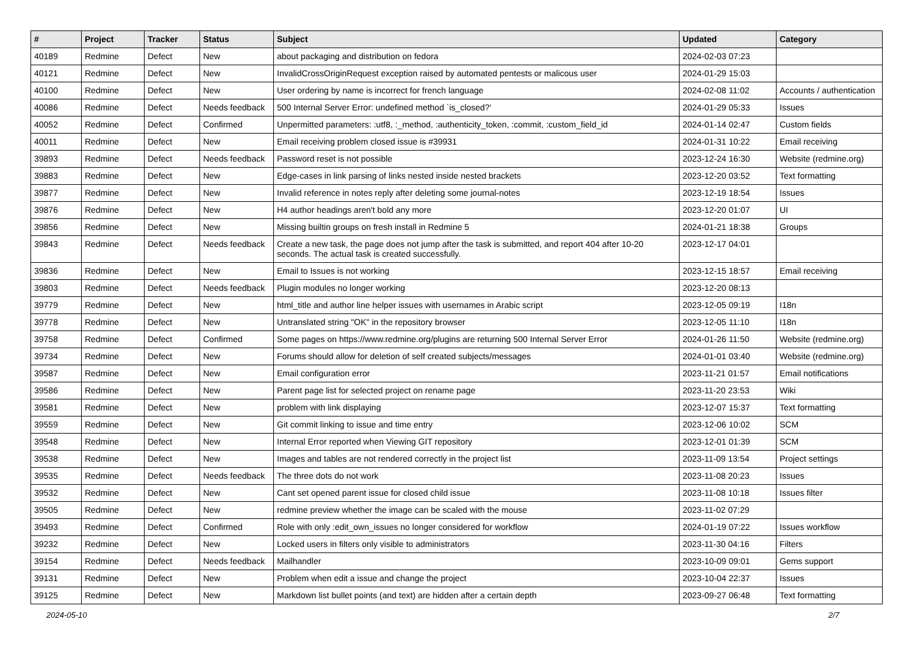| # | Project | Tracker | Status | Subject | Updated | Category |
| --- | --- | --- | --- | --- | --- | --- |
| 40189 | Redmine | Defect | New | about packaging and distribution on fedora | 2024-02-03 07:23 | |
| 40121 | Redmine | Defect | New | InvalidCrossOriginRequest exception raised by automated pentests or malicous user | 2024-01-29 15:03 | |
| 40100 | Redmine | Defect | New | User ordering by name is incorrect for french language | 2024-02-08 11:02 | Accounts / authentication |
| 40086 | Redmine | Defect | Needs feedback | 500 Internal Server Error: undefined method `is_closed?' | 2024-01-29 05:33 | Issues |
| 40052 | Redmine | Defect | Confirmed | Unpermitted parameters: :utf8, :_method, :authenticity_token, :commit, :custom_field_id | 2024-01-14 02:47 | Custom fields |
| 40011 | Redmine | Defect | New | Email receiving problem closed issue is #39931 | 2024-01-31 10:22 | Email receiving |
| 39893 | Redmine | Defect | Needs feedback | Password reset is not possible | 2023-12-24 16:30 | Website (redmine.org) |
| 39883 | Redmine | Defect | New | Edge-cases in link parsing of links nested inside nested brackets | 2023-12-20 03:52 | Text formatting |
| 39877 | Redmine | Defect | New | Invalid reference in notes reply after deleting some journal-notes | 2023-12-19 18:54 | Issues |
| 39876 | Redmine | Defect | New | H4 author headings aren't bold any more | 2023-12-20 01:07 | UI |
| 39856 | Redmine | Defect | New | Missing builtin groups on fresh install in Redmine 5 | 2024-01-21 18:38 | Groups |
| 39843 | Redmine | Defect | Needs feedback | Create a new task, the page does not jump after the task is submitted, and report 404 after 10-20 seconds. The actual task is created successfully. | 2023-12-17 04:01 | |
| 39836 | Redmine | Defect | New | Email to Issues is not working | 2023-12-15 18:57 | Email receiving |
| 39803 | Redmine | Defect | Needs feedback | Plugin modules no longer working | 2023-12-20 08:13 | |
| 39779 | Redmine | Defect | New | html_title and author line helper issues with usernames in Arabic script | 2023-12-05 09:19 | I18n |
| 39778 | Redmine | Defect | New | Untranslated string "OK" in the repository browser | 2023-12-05 11:10 | I18n |
| 39758 | Redmine | Defect | Confirmed | Some pages on https://www.redmine.org/plugins are returning 500 Internal Server Error | 2024-01-26 11:50 | Website (redmine.org) |
| 39734 | Redmine | Defect | New | Forums should allow for deletion of self created subjects/messages | 2024-01-01 03:40 | Website (redmine.org) |
| 39587 | Redmine | Defect | New | Email configuration error | 2023-11-21 01:57 | Email notifications |
| 39586 | Redmine | Defect | New | Parent page list for selected project on rename page | 2023-11-20 23:53 | Wiki |
| 39581 | Redmine | Defect | New | problem with link displaying | 2023-12-07 15:37 | Text formatting |
| 39559 | Redmine | Defect | New | Git commit linking to issue and time entry | 2023-12-06 10:02 | SCM |
| 39548 | Redmine | Defect | New | Internal Error reported when Viewing GIT repository | 2023-12-01 01:39 | SCM |
| 39538 | Redmine | Defect | New | Images and tables are not rendered correctly in the project list | 2023-11-09 13:54 | Project settings |
| 39535 | Redmine | Defect | Needs feedback | The three dots do not work | 2023-11-08 20:23 | Issues |
| 39532 | Redmine | Defect | New | Cant set opened parent issue for closed child issue | 2023-11-08 10:18 | Issues filter |
| 39505 | Redmine | Defect | New | redmine preview whether the image can be scaled with the mouse | 2023-11-02 07:29 | |
| 39493 | Redmine | Defect | Confirmed | Role with only :edit_own_issues no longer considered for workflow | 2024-01-19 07:22 | Issues workflow |
| 39232 | Redmine | Defect | New | Locked users in filters only visible to administrators | 2023-11-30 04:16 | Filters |
| 39154 | Redmine | Defect | Needs feedback | Mailhandler | 2023-10-09 09:01 | Gems support |
| 39131 | Redmine | Defect | New | Problem when edit a issue and change the project | 2023-10-04 22:37 | Issues |
| 39125 | Redmine | Defect | New | Markdown list bullet points (and text) are hidden after a certain depth | 2023-09-27 06:48 | Text formatting |
2024-05-10 2/7